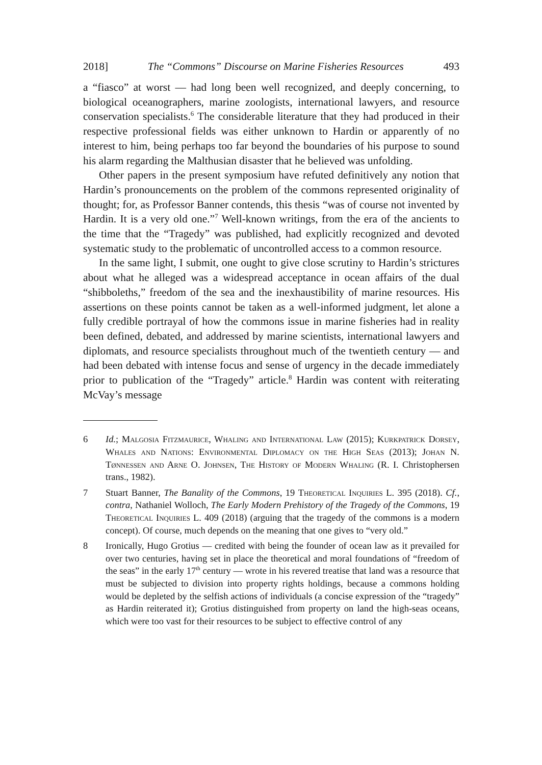2018] The “Commons” Discourse on Marine Fisheries Resources 493
a “fiasco” at worst — had long been well recognized, and deeply concerning, to biological oceanographers, marine zoologists, international lawyers, and resource conservation specialists.<sup>6</sup> The considerable literature that they had produced in their respective professional fields was either unknown to Hardin or apparently of no interest to him, being perhaps too far beyond the boundaries of his purpose to sound his alarm regarding the Malthusian disaster that he believed was unfolding.
Other papers in the present symposium have refuted definitively any notion that Hardin’s pronouncements on the problem of the commons represented originality of thought; for, as Professor Banner contends, this thesis “was of course not invented by Hardin. It is a very old one.”<sup>7</sup> Well-known writings, from the era of the ancients to the time that the “Tragedy” was published, had explicitly recognized and devoted systematic study to the problematic of uncontrolled access to a common resource.
In the same light, I submit, one ought to give close scrutiny to Hardin’s strictures about what he alleged was a widespread acceptance in ocean affairs of the dual “shibboleths,” freedom of the sea and the inexhaustibility of marine resources. His assertions on these points cannot be taken as a well-informed judgment, let alone a fully credible portrayal of how the commons issue in marine fisheries had in reality been defined, debated, and addressed by marine scientists, international lawyers and diplomats, and resource specialists throughout much of the twentieth century — and had been debated with intense focus and sense of urgency in the decade immediately prior to publication of the “Tragedy” article.<sup>8</sup> Hardin was content with reiterating McVay’s message
6 Id.; Malgosia Fitzmaurice, Whaling and International Law (2015); Kurkpatrick Dorsey, Whales and Nations: Environmental Diplomacy on the High Seas (2013); Johan N. Tønnessen and Arne O. Johnsen, The History of Modern Whaling (R. I. Christophersen trans., 1982).
7 Stuart Banner, The Banality of the Commons, 19 Theoretical Inquiries L. 395 (2018). Cf., contra, Nathaniel Wolloch, The Early Modern Prehistory of the Tragedy of the Commons, 19 Theoretical Inquiries L. 409 (2018) (arguing that the tragedy of the commons is a modern concept). Of course, much depends on the meaning that one gives to “very old.”
8 Ironically, Hugo Grotius — credited with being the founder of ocean law as it prevailed for over two centuries, having set in place the theoretical and moral foundations of “freedom of the seas” in the early 17<sup>th</sup> century — wrote in his revered treatise that land was a resource that must be subjected to division into property rights holdings, because a commons holding would be depleted by the selfish actions of individuals (a concise expression of the “tragedy” as Hardin reiterated it); Grotius distinguished from property on land the high-seas oceans, which were too vast for their resources to be subject to effective control of any